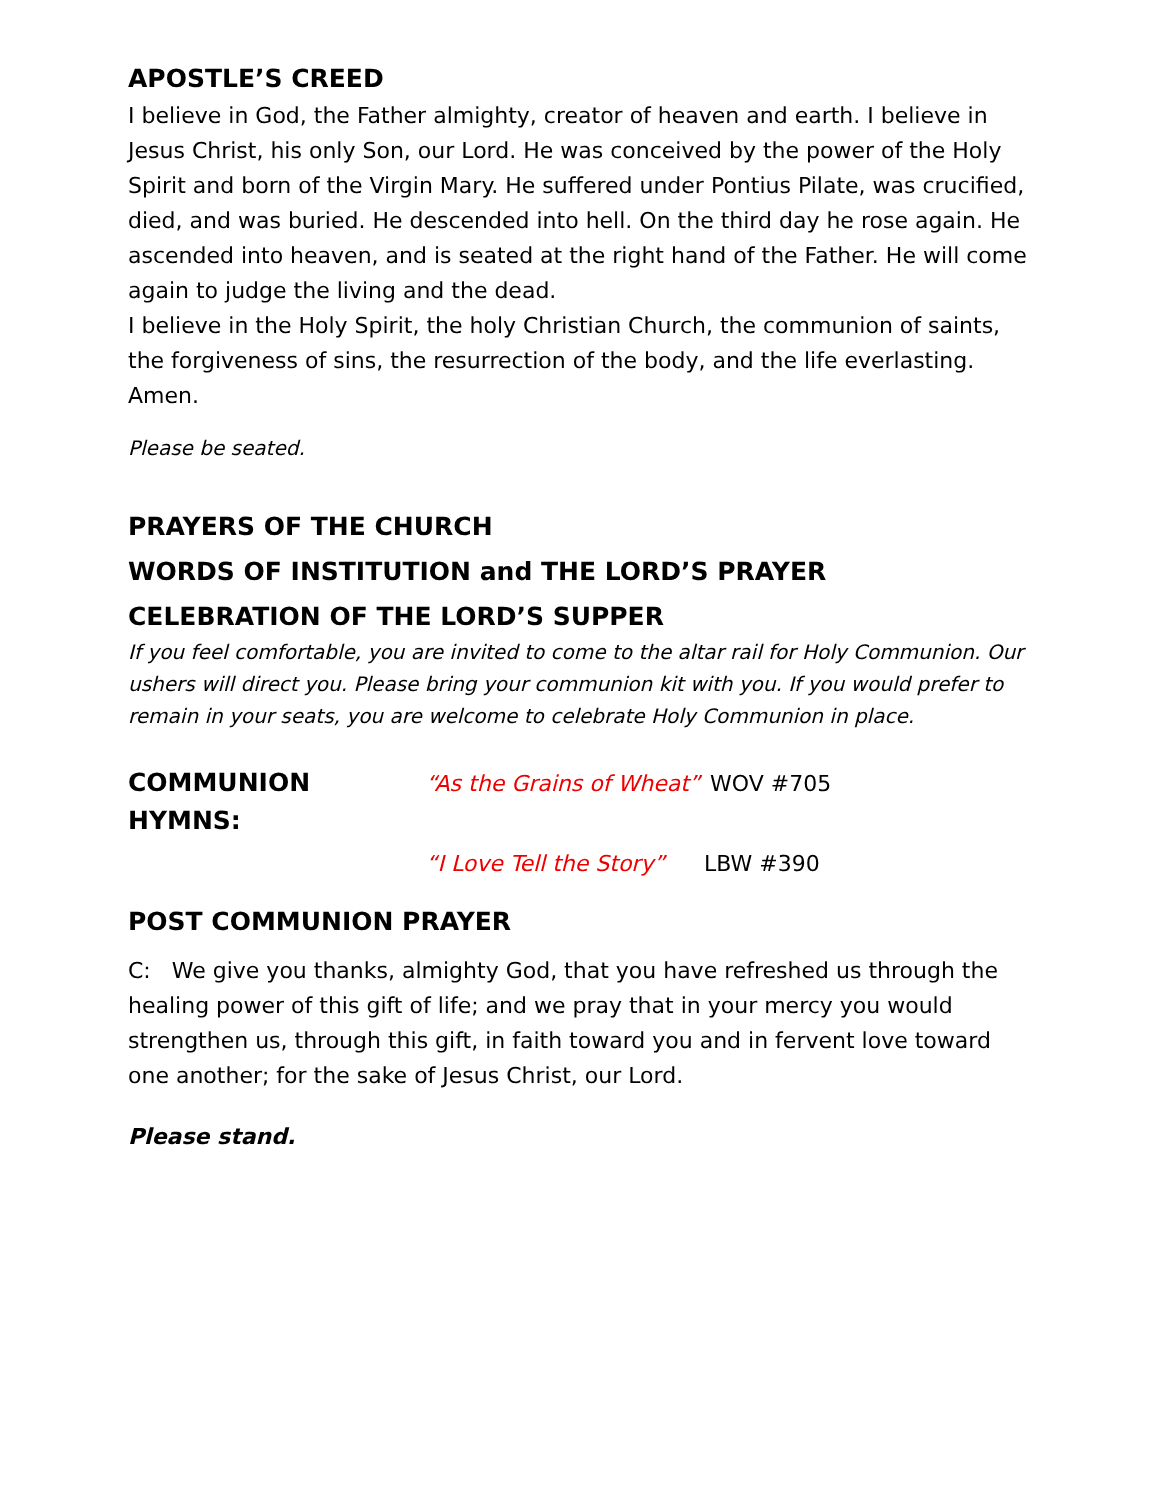APOSTLE’S CREED
I believe in God, the Father almighty, creator of heaven and earth. I believe in Jesus Christ, his only Son, our Lord. He was conceived by the power of the Holy Spirit and born of the Virgin Mary. He suffered under Pontius Pilate, was crucified, died, and was buried. He descended into hell. On the third day he rose again. He ascended into heaven, and is seated at the right hand of the Father. He will come again to judge the living and the dead.
I believe in the Holy Spirit, the holy Christian Church, the communion of saints, the forgiveness of sins, the resurrection of the body, and the life everlasting. Amen.
Please be seated.
PRAYERS OF THE CHURCH
WORDS OF INSTITUTION and THE LORD’S PRAYER
CELEBRATION OF THE LORD’S SUPPER
If you feel comfortable, you are invited to come to the altar rail for Holy Communion. Our ushers will direct you. Please bring your communion kit with you. If you would prefer to remain in your seats, you are welcome to celebrate Holy Communion in place.
COMMUNION HYMNS:
“As the Grains of Wheat” WOV #705
“I Love Tell the Story” LBW #390
POST COMMUNION PRAYER
C: We give you thanks, almighty God, that you have refreshed us through the healing power of this gift of life; and we pray that in your mercy you would strengthen us, through this gift, in faith toward you and in fervent love toward one another; for the sake of Jesus Christ, our Lord.
Please stand.